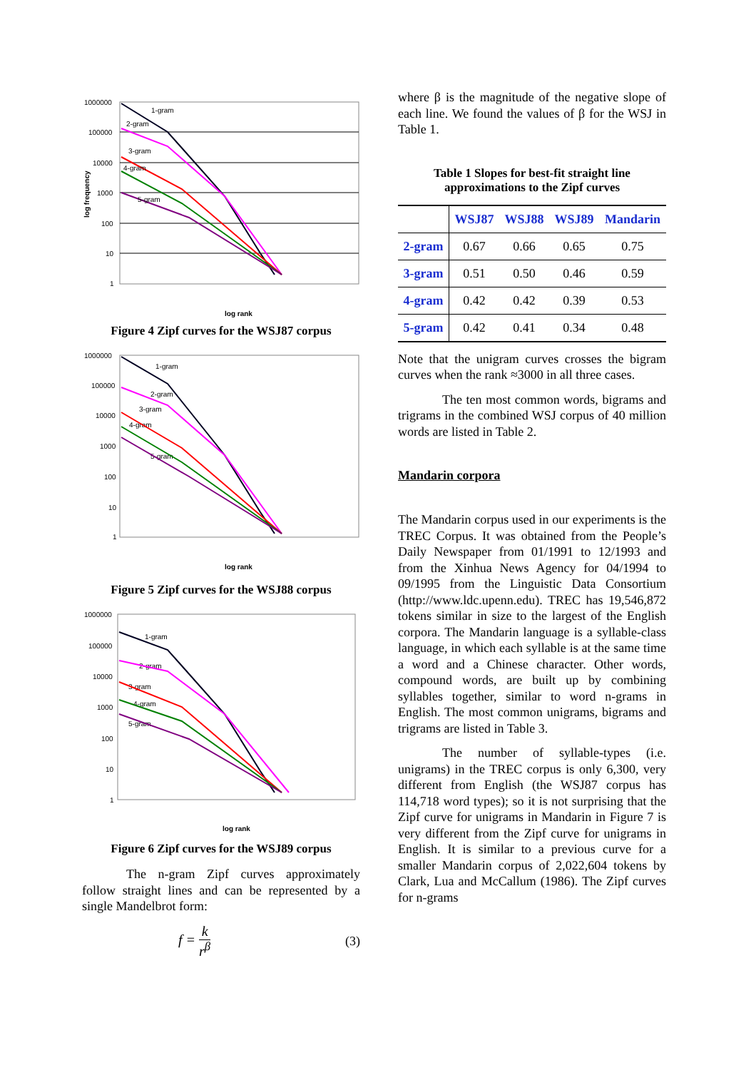1000000
100000
10000
1000
100
10
1
log rank
log frequency
1-gram
2-gram
3-gram
4-gram
5-gram
Figure 4 Zipf curves for the WSJ87 corpus
1000000
100000
10000
1000
100
10
1
log rank
1-gram
2-gram
3-gram
4-gram
5-gram
Figure 5 Zipf curves for the WSJ88 corpus
1000000
100000
10000
1000
100
10
1
log rank
1-gram
2-gram
3-gram
4-gram
5-gram
Figure 6 Zipf curves for the WSJ89 corpus
The n-gram Zipf curves approximately follow straight lines and can be represented by a single Mandelbrot form:
f = k r<sup>β</sup> (3)
where β is the magnitude of the negative slope of each line. We found the values of β for the WSJ in Table 1.
Table 1 Slopes for best-fit straight line approximations to the Zipf curves
| | WSJ87 | WSJ88 | WSJ89 | Mandarin |
| --- | --- | --- | --- | --- |
| 2-gram | 0.67 | 0.66 | 0.65 | 0.75 |
| 3-gram | 0.51 | 0.50 | 0.46 | 0.59 |
| 4-gram | 0.42 | 0.42 | 0.39 | 0.53 |
| 5-gram | 0.42 | 0.41 | 0.34 | 0.48 |
Note that the unigram curves crosses the bigram curves when the rank ≈3000 in all three cases.
The ten most common words, bigrams and trigrams in the combined WSJ corpus of 40 million words are listed in Table 2.
Mandarin corpora
The Mandarin corpus used in our experiments is the TREC Corpus. It was obtained from the People’s Daily Newspaper from 01/1991 to 12/1993 and from the Xinhua News Agency for 04/1994 to 09/1995 from the Linguistic Data Consortium (http://www.ldc.upenn.edu). TREC has 19,546,872 tokens similar in size to the largest of the English corpora. The Mandarin language is a syllable-class language, in which each syllable is at the same time a word and a Chinese character. Other words, compound words, are built up by combining syllables together, similar to word n-grams in English. The most common unigrams, bigrams and trigrams are listed in Table 3.
The number of syllable-types (i.e. unigrams) in the TREC corpus is only 6,300, very different from English (the WSJ87 corpus has 114,718 word types); so it is not surprising that the Zipf curve for unigrams in Mandarin in Figure 7 is very different from the Zipf curve for unigrams in English. It is similar to a previous curve for a smaller Mandarin corpus of 2,022,604 tokens by Clark, Lua and McCallum (1986). The Zipf curves for n-grams